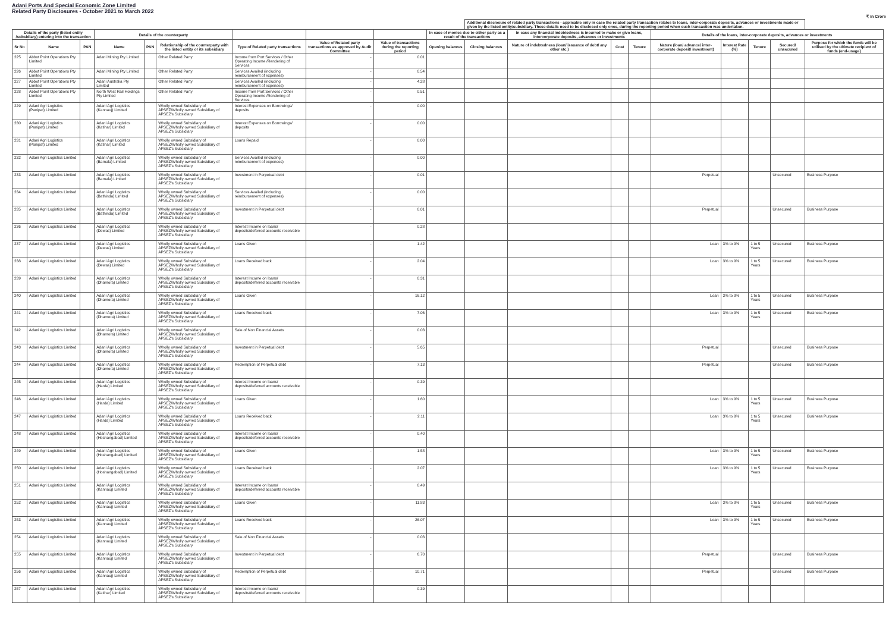Adani Ports And Special Economic Zone Limited
Related Party Disclosures - October 2021 to March 2022
₹ in Crore
| | | | | | | | | | | Additional disclosure of related party transactions - applicable only in case the related party transaction relates to loans, inter-corporate deposits, advances or investments made or given by the listed entity/subsidiary. These details need to be disclosed only once, during the reporting period when such transaction was undertaken. | | | | | | | | |
| --- | --- | --- | --- | --- | --- | --- | --- | --- | --- | --- | --- | --- | --- | --- | --- | --- | --- | --- |
| Details of the party (listed entity /subsidiary) entering into the transaction | | | Details of the counterparty | | | | | | In case of monies due to either party as a result of the transactions | | In case any financial indebtedness is incurred to make or give loans, intercorporate deposits, advances or investments | | | Details of the loans, inter-corporate deposits, advances or investments | | | | |
| Sr No | Name | PAN | Name | PAN | Relationship of the counterparty with the listed entity or its subsidiary | Type of Related party transactions | Value of Related party transactions as approved by Audit Committee | Value of transactions during the reporting period | Opening balances | Closing balances | Nature of indebtedness (loan/ issuance of debt/ any other etc.) | Cost | Tenure | Nature (loan/ advance/ inter-corporate deposit/ investment) | Interest Rate (%) | Tenure | Secured/ unsecured | Purpose for which the funds will be utilised by the ultimate recipient of funds (end-usage) |
| 225 | Abbot Point Operations Pty Limited | | Adani Mining Pty Limited | | Other Related Party | Income from Port Services / Other Operating Income /Rendering of Services | - | 0.01 | | | | | | | | | | |
| 226 | Abbot Point Operations Pty Limited | | Adani Mining Pty Limited | | Other Related Party | Services Availed (including reimbursement of expenses) | - | 0.54 | | | | | | | | | | |
| 227 | Abbot Point Operations Pty Limited | | Adani Australia Pty Limited | | Other Related Party | Services Availed (including reimbursement of expenses) | - | 4.28 | | | | | | | | | | |
| 228 | Abbot Point Operations Pty Limited | | North West Rail Holdings Pty Limited | | Other Related Party | Income from Port Services / Other Operating Income /Rendering of Services | - | 0.51 | | | | | | | | | | |
| 229 | Adani Agri Logistics (Panipat) Limited | | Adani Agri Logistics (Kannauj) Limited | | Wholly owned Subsidiary of APSEZ/Wholly owned Subsidiary of APSEZ's Subsidiary | Interest Expenses on Borrowings/ deposits | - | 0.00 | | | | | | | | | | |
| 230 | Adani Agri Logistics (Panipat) Limited | | Adani Agri Logistics (Katihar) Limited | | Wholly owned Subsidiary of APSEZ/Wholly owned Subsidiary of APSEZ's Subsidiary | Interest Expenses on Borrowings/ deposits | - | 0.00 | | | | | | | | | | |
| 231 | Adani Agri Logistics (Panipat) Limited | | Adani Agri Logistics (Katihar) Limited | | Wholly owned Subsidiary of APSEZ/Wholly owned Subsidiary of APSEZ's Subsidiary | Loans Repaid | - | 0.00 | | | | | | | | | | |
| 232 | Adani Agri Logistics Limited | | Adani Agri Logistics (Barnala) Limited | | Wholly owned Subsidiary of APSEZ/Wholly owned Subsidiary of APSEZ's Subsidiary | Services Availed (including reimbursement of expenses) | - | 0.00 | | | | | | | | | | |
| 233 | Adani Agri Logistics Limited | | Adani Agri Logistics (Barnala) Limited | | Wholly owned Subsidiary of APSEZ/Wholly owned Subsidiary of APSEZ's Subsidiary | Investment in Perpetual debt | - | 0.01 | | | | | | Perpetual | | | Unsecured | Business Purpose |
| 234 | Adani Agri Logistics Limited | | Adani Agri Logistics (Bathinda) Limited | | Wholly owned Subsidiary of APSEZ/Wholly owned Subsidiary of APSEZ's Subsidiary | Services Availed (including reimbursement of expenses) | - | 0.00 | | | | | | | | | | |
| 235 | Adani Agri Logistics Limited | | Adani Agri Logistics (Bathinda) Limited | | Wholly owned Subsidiary of APSEZ/Wholly owned Subsidiary of APSEZ's Subsidiary | Investment in Perpetual debt | - | 0.01 | | | | | | Perpetual | | | Unsecured | Business Purpose |
| 236 | Adani Agri Logistics Limited | | Adani Agri Logistics (Dewas) Limited | | Wholly owned Subsidiary of APSEZ/Wholly owned Subsidiary of APSEZ's Subsidiary | Interest Income on loans/ deposits/deferred accounts receivable | - | 0.28 | | | | | | | | | | |
| 237 | Adani Agri Logistics Limited | | Adani Agri Logistics (Dewas) Limited | | Wholly owned Subsidiary of APSEZ/Wholly owned Subsidiary of APSEZ's Subsidiary | Loans Given | - | 1.42 | | | | | | Loan | 3% to 9% | 1 to 5 Years | Unsecured | Business Purpose |
| 238 | Adani Agri Logistics Limited | | Adani Agri Logistics (Dewas) Limited | | Wholly owned Subsidiary of APSEZ/Wholly owned Subsidiary of APSEZ's Subsidiary | Loans Received back | - | 2.04 | | | | | | Loan | 3% to 9% | 1 to 5 Years | Unsecured | Business Purpose |
| 239 | Adani Agri Logistics Limited | | Adani Agri Logistics (Dhamora) Limited | | Wholly owned Subsidiary of APSEZ/Wholly owned Subsidiary of APSEZ's Subsidiary | Interest Income on loans/ deposits/deferred accounts receivable | - | 0.31 | | | | | | | | | | |
| 240 | Adani Agri Logistics Limited | | Adani Agri Logistics (Dhamora) Limited | | Wholly owned Subsidiary of APSEZ/Wholly owned Subsidiary of APSEZ's Subsidiary | Loans Given | - | 16.12 | | | | | | Loan | 3% to 9% | 1 to 5 Years | Unsecured | Business Purpose |
| 241 | Adani Agri Logistics Limited | | Adani Agri Logistics (Dhamora) Limited | | Wholly owned Subsidiary of APSEZ/Wholly owned Subsidiary of APSEZ's Subsidiary | Loans Received back | - | 7.06 | | | | | | Loan | 3% to 9% | 1 to 5 Years | Unsecured | Business Purpose |
| 242 | Adani Agri Logistics Limited | | Adani Agri Logistics (Dhamora) Limited | | Wholly owned Subsidiary of APSEZ/Wholly owned Subsidiary of APSEZ's Subsidiary | Sale of Non Financial Assets | - | 0.03 | | | | | | | | | | |
| 243 | Adani Agri Logistics Limited | | Adani Agri Logistics (Dhamora) Limited | | Wholly owned Subsidiary of APSEZ/Wholly owned Subsidiary of APSEZ's Subsidiary | Investment in Perpetual debt | - | 5.65 | | | | | | Perpetual | | | Unsecured | Business Purpose |
| 244 | Adani Agri Logistics Limited | | Adani Agri Logistics (Dhamora) Limited | | Wholly owned Subsidiary of APSEZ/Wholly owned Subsidiary of APSEZ's Subsidiary | Redemption of Perpetual debt | - | 7.13 | | | | | | Perpetual | | | Unsecured | Business Purpose |
| 245 | Adani Agri Logistics Limited | | Adani Agri Logistics (Harda) Limited | | Wholly owned Subsidiary of APSEZ/Wholly owned Subsidiary of APSEZ's Subsidiary | Interest Income on loans/ deposits/deferred accounts receivable | - | 0.39 | | | | | | | | | | |
| 246 | Adani Agri Logistics Limited | | Adani Agri Logistics (Harda) Limited | | Wholly owned Subsidiary of APSEZ/Wholly owned Subsidiary of APSEZ's Subsidiary | Loans Given | - | 1.60 | | | | | | Loan | 3% to 9% | 1 to 5 Years | Unsecured | Business Purpose |
| 247 | Adani Agri Logistics Limited | | Adani Agri Logistics (Harda) Limited | | Wholly owned Subsidiary of APSEZ/Wholly owned Subsidiary of APSEZ's Subsidiary | Loans Received back | - | 2.11 | | | | | | Loan | 3% to 9% | 1 to 5 Years | Unsecured | Business Purpose |
| 248 | Adani Agri Logistics Limited | | Adani Agri Logistics (Hoshangabad) Limited | | Wholly owned Subsidiary of APSEZ/Wholly owned Subsidiary of APSEZ's Subsidiary | Interest Income on loans/ deposits/deferred accounts receivable | - | 0.40 | | | | | | | | | | |
| 249 | Adani Agri Logistics Limited | | Adani Agri Logistics (Hoshangabad) Limited | | Wholly owned Subsidiary of APSEZ/Wholly owned Subsidiary of APSEZ's Subsidiary | Loans Given | - | 1.58 | | | | | | Loan | 3% to 9% | 1 to 5 Years | Unsecured | Business Purpose |
| 250 | Adani Agri Logistics Limited | | Adani Agri Logistics (Hoshangabad) Limited | | Wholly owned Subsidiary of APSEZ/Wholly owned Subsidiary of APSEZ's Subsidiary | Loans Received back | - | 2.07 | | | | | | Loan | 3% to 9% | 1 to 5 Years | Unsecured | Business Purpose |
| 251 | Adani Agri Logistics Limited | | Adani Agri Logistics (Kannauj) Limited | | Wholly owned Subsidiary of APSEZ/Wholly owned Subsidiary of APSEZ's Subsidiary | Interest Income on loans/ deposits/deferred accounts receivable | - | 0.49 | | | | | | | | | | |
| 252 | Adani Agri Logistics Limited | | Adani Agri Logistics (Kannauj) Limited | | Wholly owned Subsidiary of APSEZ/Wholly owned Subsidiary of APSEZ's Subsidiary | Loans Given | - | 11.83 | | | | | | Loan | 3% to 9% | 1 to 5 Years | Unsecured | Business Purpose |
| 253 | Adani Agri Logistics Limited | | Adani Agri Logistics (Kannauj) Limited | | Wholly owned Subsidiary of APSEZ/Wholly owned Subsidiary of APSEZ's Subsidiary | Loans Received back | - | 26.07 | | | | | | Loan | 3% to 9% | 1 to 5 Years | Unsecured | Business Purpose |
| 254 | Adani Agri Logistics Limited | | Adani Agri Logistics (Kannauj) Limited | | Wholly owned Subsidiary of APSEZ/Wholly owned Subsidiary of APSEZ's Subsidiary | Sale of Non Financial Assets | - | 0.03 | | | | | | | | | | |
| 255 | Adani Agri Logistics Limited | | Adani Agri Logistics (Kannauj) Limited | | Wholly owned Subsidiary of APSEZ/Wholly owned Subsidiary of APSEZ's Subsidiary | Investment in Perpetual debt | - | 6.70 | | | | | | Perpetual | | | Unsecured | Business Purpose |
| 256 | Adani Agri Logistics Limited | | Adani Agri Logistics (Kannauj) Limited | | Wholly owned Subsidiary of APSEZ/Wholly owned Subsidiary of APSEZ's Subsidiary | Redemption of Perpetual debt | - | 10.71 | | | | | | Perpetual | | | Unsecured | Business Purpose |
| 257 | Adani Agri Logistics Limited | | Adani Agri Logistics (Katihar) Limited | | Wholly owned Subsidiary of APSEZ/Wholly owned Subsidiary of APSEZ's Subsidiary | Interest Income on loans/ deposits/deferred accounts receivable | - | 0.39 | | | | | | | | | | |